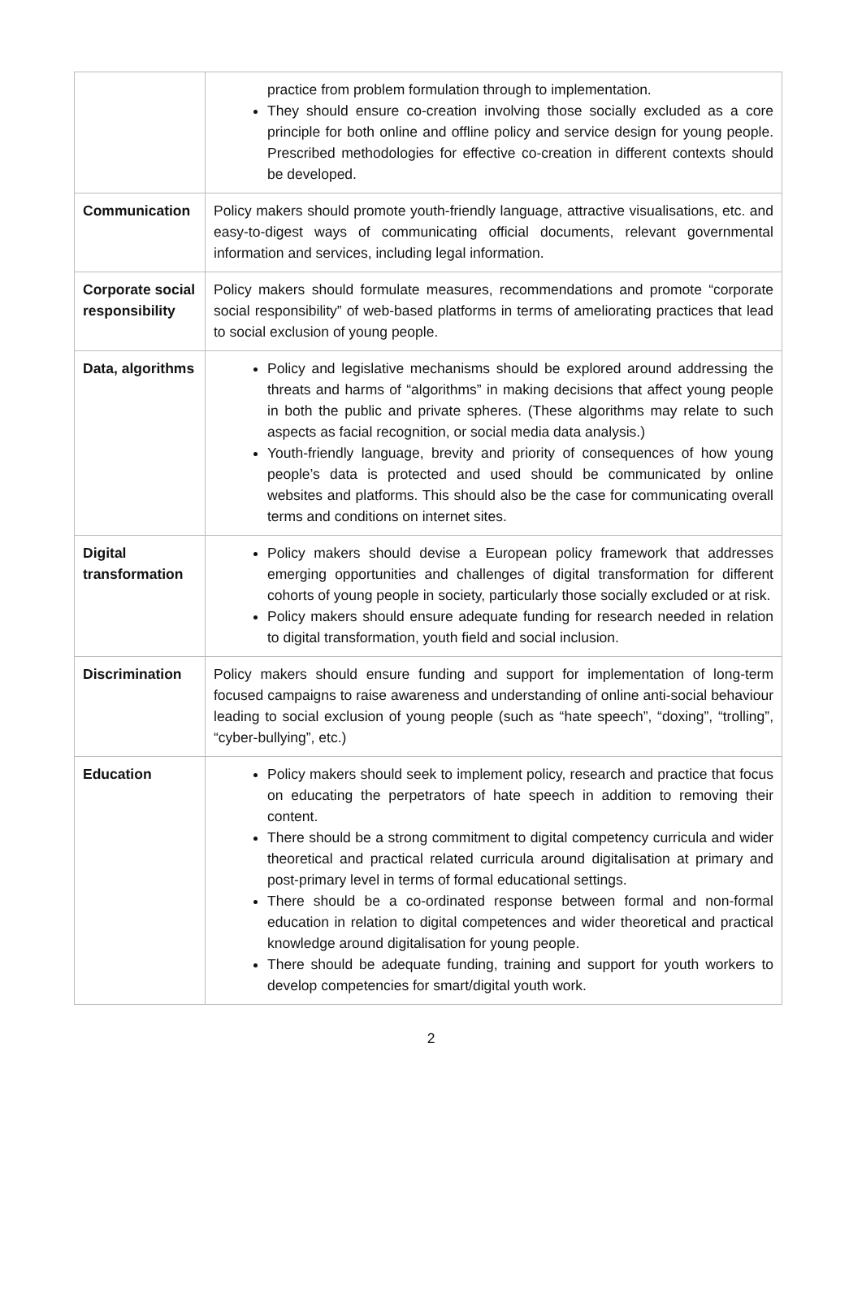| | practice from problem formulation through to implementation. They should ensure co-creation involving those socially excluded as a core principle for both online and offline policy and service design for young people. Prescribed methodologies for effective co-creation in different contexts should be developed. |
| Communication | Policy makers should promote youth-friendly language, attractive visualisations, etc. and easy-to-digest ways of communicating official documents, relevant governmental information and services, including legal information. |
| Corporate social responsibility | Policy makers should formulate measures, recommendations and promote “corporate social responsibility” of web-based platforms in terms of ameliorating practices that lead to social exclusion of young people. |
| Data, algorithms | Policy and legislative mechanisms should be explored around addressing the threats and harms of “algorithms” in making decisions that affect young people in both the public and private spheres. (These algorithms may relate to such aspects as facial recognition, or social media data analysis.) Youth-friendly language, brevity and priority of consequences of how young people’s data is protected and used should be communicated by online websites and platforms. This should also be the case for communicating overall terms and conditions on internet sites. |
| Digital transformation | Policy makers should devise a European policy framework that addresses emerging opportunities and challenges of digital transformation for different cohorts of young people in society, particularly those socially excluded or at risk. Policy makers should ensure adequate funding for research needed in relation to digital transformation, youth field and social inclusion. |
| Discrimination | Policy makers should ensure funding and support for implementation of long-term focused campaigns to raise awareness and understanding of online anti-social behaviour leading to social exclusion of young people (such as “hate speech”, “doxing”, “trolling”, “cyber-bullying”, etc.) |
| Education | Policy makers should seek to implement policy, research and practice that focus on educating the perpetrators of hate speech in addition to removing their content. There should be a strong commitment to digital competency curricula and wider theoretical and practical related curricula around digitalisation at primary and post-primary level in terms of formal educational settings. There should be a co-ordinated response between formal and non-formal education in relation to digital competences and wider theoretical and practical knowledge around digitalisation for young people. There should be adequate funding, training and support for youth workers to develop competencies for smart/digital youth work. |
2